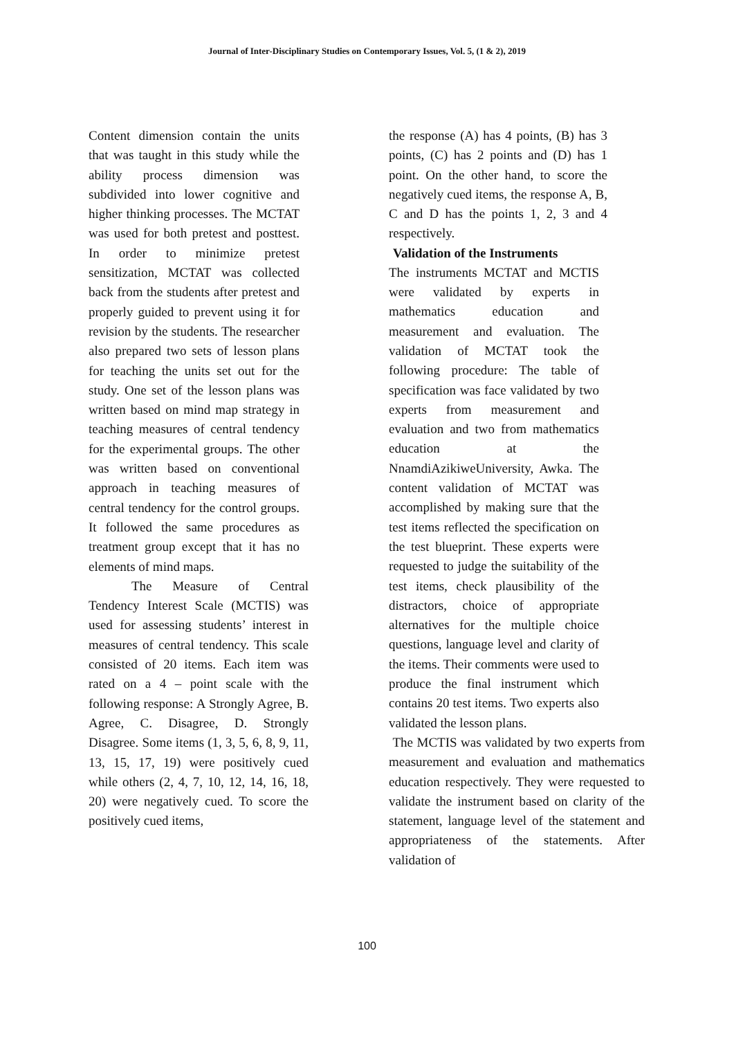Journal of Inter-Disciplinary Studies on Contemporary Issues, Vol. 5, (1 & 2), 2019
Content dimension contain the units that was taught in this study while the ability process dimension was subdivided into lower cognitive and higher thinking processes. The MCTAT was used for both pretest and posttest. In order to minimize pretest sensitization, MCTAT was collected back from the students after pretest and properly guided to prevent using it for revision by the students. The researcher also prepared two sets of lesson plans for teaching the units set out for the study. One set of the lesson plans was written based on mind map strategy in teaching measures of central tendency for the experimental groups. The other was written based on conventional approach in teaching measures of central tendency for the control groups. It followed the same procedures as treatment group except that it has no elements of mind maps.
The Measure of Central Tendency Interest Scale (MCTIS) was used for assessing students’ interest in measures of central tendency. This scale consisted of 20 items. Each item was rated on a 4 – point scale with the following response: A Strongly Agree, B. Agree, C. Disagree, D. Strongly Disagree. Some items (1, 3, 5, 6, 8, 9, 11, 13, 15, 17, 19) were positively cued while others (2, 4, 7, 10, 12, 14, 16, 18, 20) were negatively cued. To score the positively cued items,
the response (A) has 4 points, (B) has 3 points, (C) has 2 points and (D) has 1 point. On the other hand, to score the negatively cued items, the response A, B, C and D has the points 1, 2, 3 and 4 respectively.
Validation of the Instruments
The instruments MCTAT and MCTIS were validated by experts in mathematics education and measurement and evaluation. The validation of MCTAT took the following procedure: The table of specification was face validated by two experts from measurement and evaluation and two from mathematics education at the NnamdiAzikiweUniversity, Awka. The content validation of MCTAT was accomplished by making sure that the test items reflected the specification on the test blueprint. These experts were requested to judge the suitability of the test items, check plausibility of the distractors, choice of appropriate alternatives for the multiple choice questions, language level and clarity of the items. Their comments were used to produce the final instrument which contains 20 test items. Two experts also validated the lesson plans.
The MCTIS was validated by two experts from measurement and evaluation and mathematics education respectively. They were requested to validate the instrument based on clarity of the statement, language level of the statement and appropriateness of the statements. After validation of
100